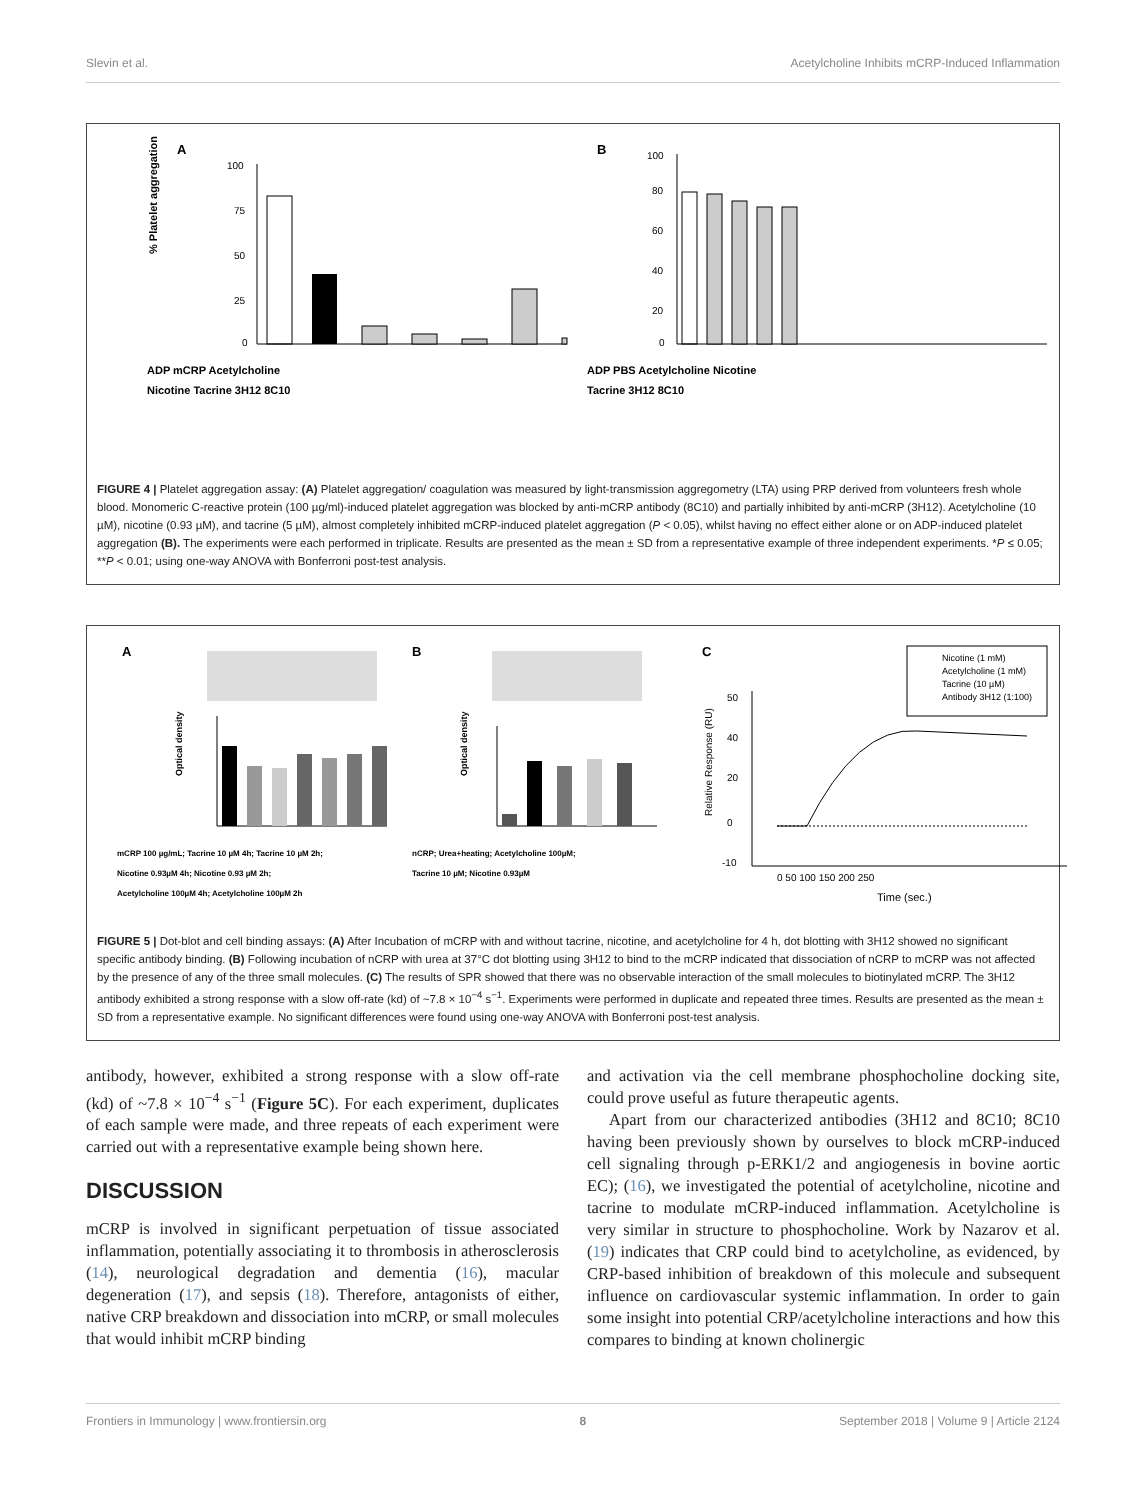Slevin et al. Acetylcholine Inhibits mCRP-Induced Inflammation
A
100
75
50
25
0
ADP mCRP Acetylcholine
Nicotine Tacrine 3H12 8C10
% Platelet aggregation
B
100
80
60
40
20
0
ADP PBS Acetylcholine Nicotine
Tacrine 3H12 8C10
FIGURE 4 | Platelet aggregation assay: (A) Platelet aggregation/ coagulation was measured by light-transmission aggregometry (LTA) using PRP derived from volunteers fresh whole blood. Monomeric C-reactive protein (100 µg/ml)-induced platelet aggregation was blocked by anti-mCRP antibody (8C10) and partially inhibited by anti-mCRP (3H12). Acetylcholine (10 µM), nicotine (0.93 µM), and tacrine (5 µM), almost completely inhibited mCRP-induced platelet aggregation (P < 0.05), whilst having no effect either alone or on ADP-induced platelet aggregation (B). The experiments were each performed in triplicate. Results are presented as the mean ± SD from a representative example of three independent experiments. *P ≤ 0.05; **P < 0.01; using one-way ANOVA with Bonferroni post-test analysis.
A
mCRP 100 µg/mL; Tacrine 10 µM 4h; Tacrine 10 µM 2h;
Nicotine 0.93µM 4h; Nicotine 0.93 µM 2h;
Acetylcholine 100µM 4h; Acetylcholine 100µM 2h
Optical density
B
nCRP; Urea+heating; Acetylcholine 100µM;
Tacrine 10 µM; Nicotine 0.93µM
Optical density
C
Nicotine (1 mM)
Acetylcholine (1 mM)
Tacrine (10 µM)
Antibody 3H12 (1:100)
50
40
20
0
-10
0 50 100 150 200 250
Time (sec.)
Relative Response (RU)
FIGURE 5 | Dot-blot and cell binding assays: (A) After Incubation of mCRP with and without tacrine, nicotine, and acetylcholine for 4 h, dot blotting with 3H12 showed no significant specific antibody binding. (B) Following incubation of nCRP with urea at 37°C dot blotting using 3H12 to bind to the mCRP indicated that dissociation of nCRP to mCRP was not affected by the presence of any of the three small molecules. (C) The results of SPR showed that there was no observable interaction of the small molecules to biotinylated mCRP. The 3H12 antibody exhibited a strong response with a slow off-rate (kd) of ~7.8 × 10<sup>−4</sup> s<sup>−1</sup>. Experiments were performed in duplicate and repeated three times. Results are presented as the mean ± SD from a representative example. No significant differences were found using one-way ANOVA with Bonferroni post-test analysis.
antibody, however, exhibited a strong response with a slow off-rate (kd) of ~7.8 × 10<sup>−4</sup> s<sup>−1</sup> (Figure 5C). For each experiment, duplicates of each sample were made, and three repeats of each experiment were carried out with a representative example being shown here.
DISCUSSION
mCRP is involved in significant perpetuation of tissue associated inflammation, potentially associating it to thrombosis in atherosclerosis (14), neurological degradation and dementia (16), macular degeneration (17), and sepsis (18). Therefore, antagonists of either, native CRP breakdown and dissociation into mCRP, or small molecules that would inhibit mCRP binding
and activation via the cell membrane phosphocholine docking site, could prove useful as future therapeutic agents.
Apart from our characterized antibodies (3H12 and 8C10; 8C10 having been previously shown by ourselves to block mCRP-induced cell signaling through p-ERK1/2 and angiogenesis in bovine aortic EC); (16), we investigated the potential of acetylcholine, nicotine and tacrine to modulate mCRP-induced inflammation. Acetylcholine is very similar in structure to phosphocholine. Work by Nazarov et al. (19) indicates that CRP could bind to acetylcholine, as evidenced, by CRP-based inhibition of breakdown of this molecule and subsequent influence on cardiovascular systemic inflammation. In order to gain some insight into potential CRP/acetylcholine interactions and how this compares to binding at known cholinergic
Frontiers in Immunology | www.frontiersin.org 8 September 2018 | Volume 9 | Article 2124